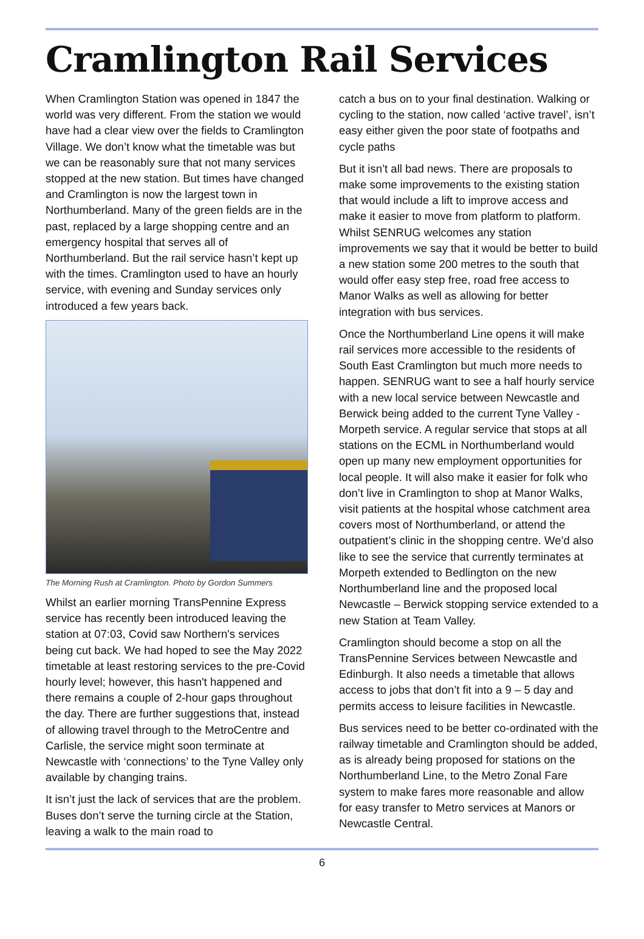Cramlington Rail Services
When Cramlington Station was opened in 1847 the world was very different. From the station we would have had a clear view over the fields to Cramlington Village. We don’t know what the timetable was but we can be reasonably sure that not many services stopped at the new station. But times have changed and Cramlington is now the largest town in Northumberland. Many of the green fields are in the past, replaced by a large shopping centre and an emergency hospital that serves all of Northumberland. But the rail service hasn’t kept up with the times. Cramlington used to have an hourly service, with evening and Sunday services only introduced a few years back.
The Morning Rush at Cramlington. Photo by Gordon Summers
Whilst an earlier morning TransPennine Express service has recently been introduced leaving the station at 07:03, Covid saw Northern's services being cut back. We had hoped to see the May 2022 timetable at least restoring services to the pre-Covid hourly level; however, this hasn't happened and there remains a couple of 2-hour gaps throughout the day. There are further suggestions that, instead of allowing travel through to the MetroCentre and Carlisle, the service might soon terminate at Newcastle with ‘connections’ to the Tyne Valley only available by changing trains.
It isn’t just the lack of services that are the problem. Buses don’t serve the turning circle at the Station, leaving a walk to the main road to
catch a bus on to your final destination. Walking or cycling to the station, now called ‘active travel’, isn’t easy either given the poor state of footpaths and cycle paths
But it isn’t all bad news. There are proposals to make some improvements to the existing station that would include a lift to improve access and make it easier to move from platform to platform. Whilst SENRUG welcomes any station improvements we say that it would be better to build a new station some 200 metres to the south that would offer easy step free, road free access to Manor Walks as well as allowing for better integration with bus services.
Once the Northumberland Line opens it will make rail services more accessible to the residents of South East Cramlington but much more needs to happen. SENRUG want to see a half hourly service with a new local service between Newcastle and Berwick being added to the current Tyne Valley - Morpeth service. A regular service that stops at all stations on the ECML in Northumberland would open up many new employment opportunities for local people. It will also make it easier for folk who don’t live in Cramlington to shop at Manor Walks, visit patients at the hospital whose catchment area covers most of Northumberland, or attend the outpatient’s clinic in the shopping centre. We’d also like to see the service that currently terminates at Morpeth extended to Bedlington on the new Northumberland line and the proposed local Newcastle – Berwick stopping service extended to a new Station at Team Valley.
Cramlington should become a stop on all the TransPennine Services between Newcastle and Edinburgh. It also needs a timetable that allows access to jobs that don’t fit into a 9 – 5 day and permits access to leisure facilities in Newcastle.
Bus services need to be better co-ordinated with the railway timetable and Cramlington should be added, as is already being proposed for stations on the Northumberland Line, to the Metro Zonal Fare system to make fares more reasonable and allow for easy transfer to Metro services at Manors or Newcastle Central.
6